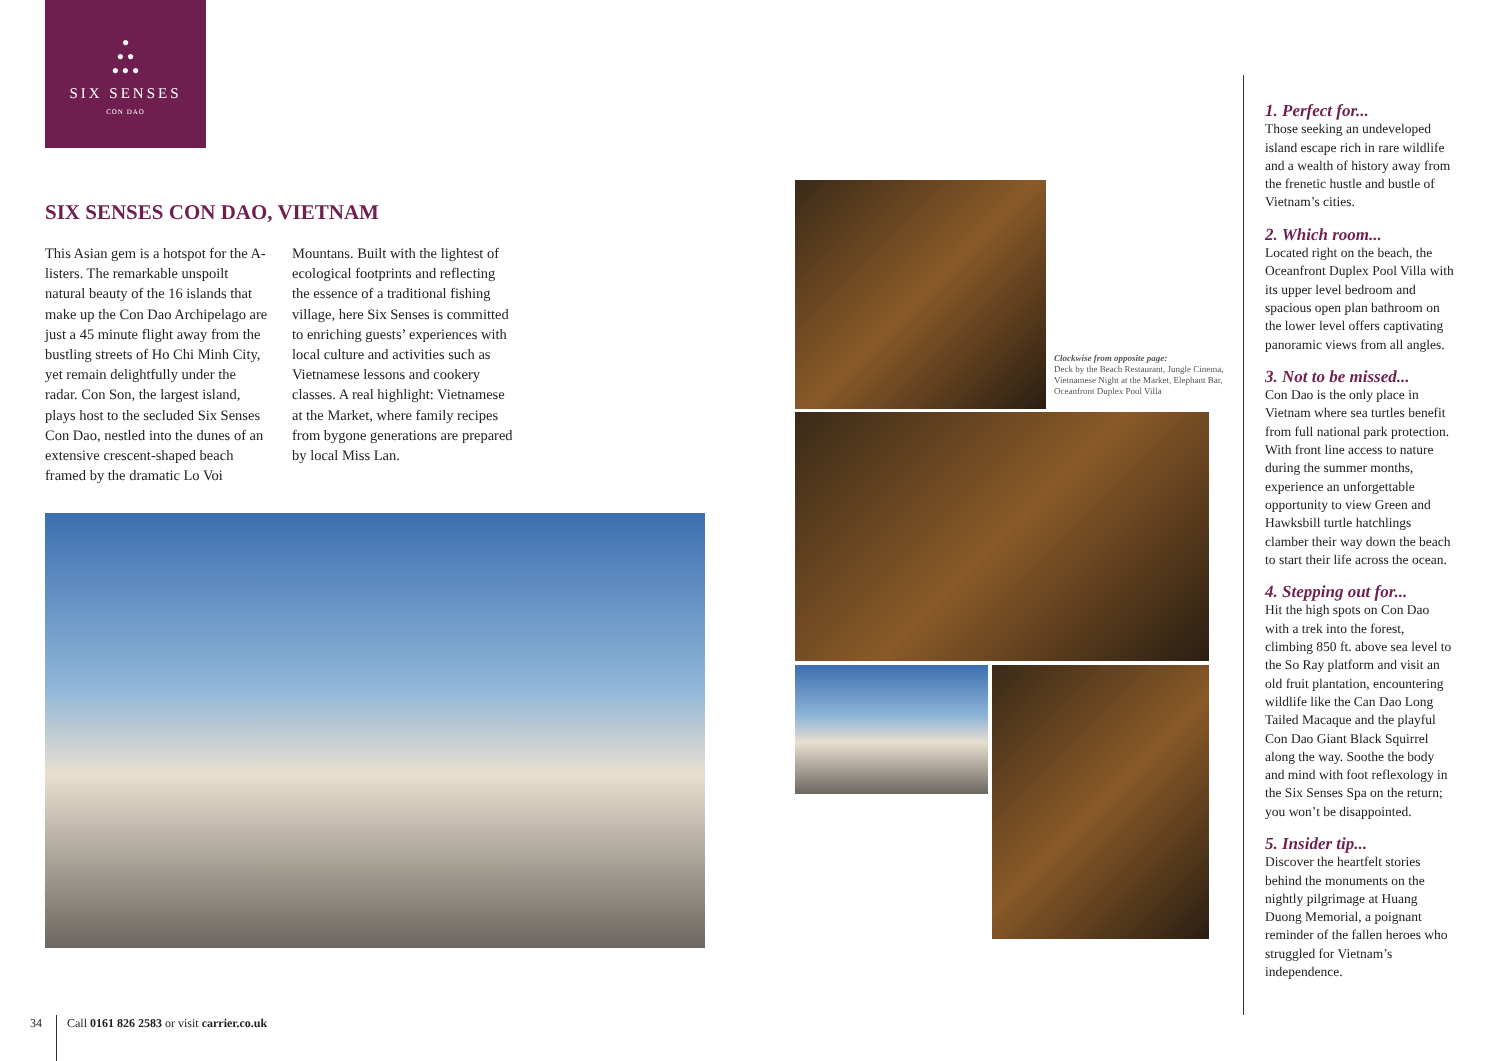●
● ●
● ● ●
SIX SENSES
CON DAO
SIX SENSES CON DAO, VIETNAM
This Asian gem is a hotspot for the A-listers. The remarkable unspoilt natural beauty of the 16 islands that make up the Con Dao Archipelago are just a 45 minute flight away from the bustling streets of Ho Chi Minh City, yet remain delightfully under the radar. Con Son, the largest island, plays host to the secluded Six Senses Con Dao, nestled into the dunes of an extensive crescent-shaped beach framed by the dramatic Lo Voi Mountans. Built with the lightest of ecological footprints and reflecting the essence of a traditional fishing village, here Six Senses is committed to enriching guests’ experiences with local culture and activities such as Vietnamese lessons and cookery classes. A real highlight: Vietnamese at the Market, where family recipes from bygone generations are prepared by local Miss Lan.
Clockwise from opposite page:
Deck by the Beach Restaurant, Jungle Cinema, Vietnamese Night at the Market, Elephant Bar, Oceanfront Duplex Pool Villa
1. Perfect for...
Those seeking an undeveloped island escape rich in rare wildlife and a wealth of history away from the frenetic hustle and bustle of Vietnam’s cities.
2. Which room...
Located right on the beach, the Oceanfront Duplex Pool Villa with its upper level bedroom and spacious open plan bathroom on the lower level offers captivating panoramic views from all angles.
3. Not to be missed...
Con Dao is the only place in Vietnam where sea turtles benefit from full national park protection. With front line access to nature during the summer months, experience an unforgettable opportunity to view Green and Hawksbill turtle hatchlings clamber their way down the beach to start their life across the ocean.
4. Stepping out for...
Hit the high spots on Con Dao with a trek into the forest, climbing 850 ft. above sea level to the So Ray platform and visit an old fruit plantation, encountering wildlife like the Can Dao Long Tailed Macaque and the playful Con Dao Giant Black Squirrel along the way. Soothe the body and mind with foot reflexology in the Six Senses Spa on the return; you won’t be disappointed.
5. Insider tip...
Discover the heartfelt stories behind the monuments on the nightly pilgrimage at Huang Duong Memorial, a poignant reminder of the fallen heroes who struggled for Vietnam’s independence.
34 Call 0161 826 2583 or visit carrier.co.uk